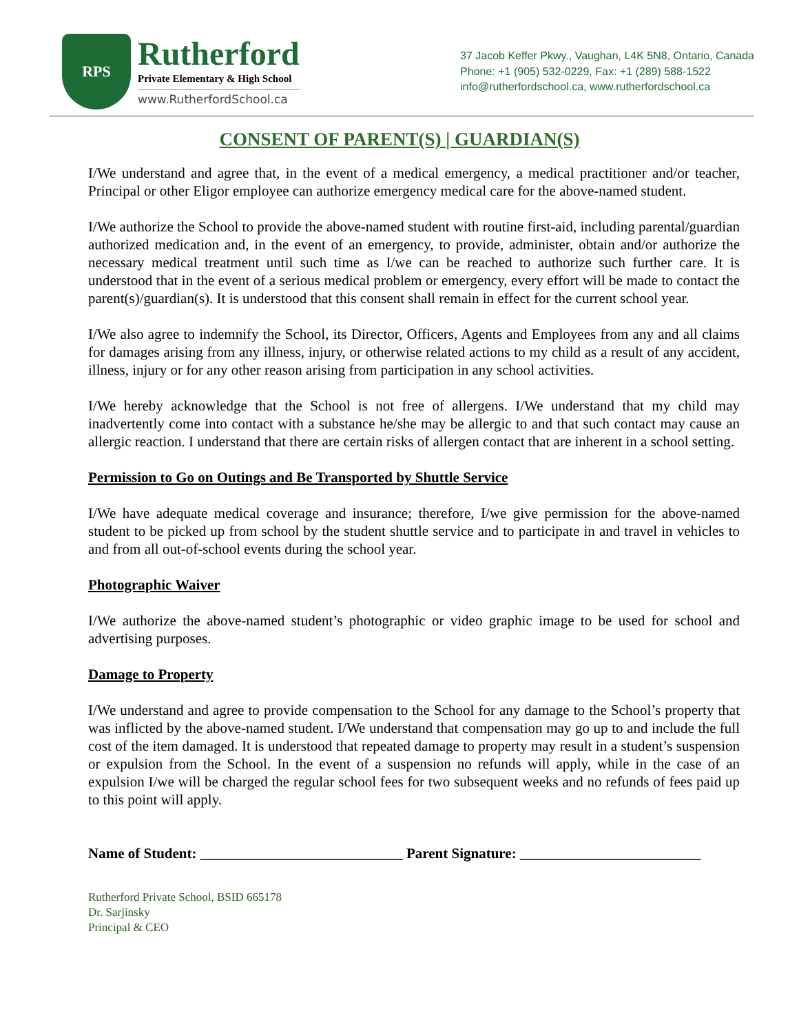RPS
Rutherford
Private Elementary & High School
www.RutherfordSchool.ca
37 Jacob Keffer Pkwy., Vaughan, L4K 5N8, Ontario, Canada
Phone: +1 (905) 532-0229, Fax: +1 (289) 588-1522
info@rutherfordschool.ca, www.rutherfordschool.ca
CONSENT OF PARENT(S) | GUARDIAN(S)
I/We understand and agree that, in the event of a medical emergency, a medical practitioner and/or teacher, Principal or other Eligor employee can authorize emergency medical care for the above-named student.
I/We authorize the School to provide the above-named student with routine first-aid, including parental/guardian authorized medication and, in the event of an emergency, to provide, administer, obtain and/or authorize the necessary medical treatment until such time as I/we can be reached to authorize such further care. It is understood that in the event of a serious medical problem or emergency, every effort will be made to contact the parent(s)/guardian(s). It is understood that this consent shall remain in effect for the current school year.
I/We also agree to indemnify the School, its Director, Officers, Agents and Employees from any and all claims for damages arising from any illness, injury, or otherwise related actions to my child as a result of any accident, illness, injury or for any other reason arising from participation in any school activities.
I/We hereby acknowledge that the School is not free of allergens. I/We understand that my child may inadvertently come into contact with a substance he/she may be allergic to and that such contact may cause an allergic reaction. I understand that there are certain risks of allergen contact that are inherent in a school setting.
Permission to Go on Outings and Be Transported by Shuttle Service
I/We have adequate medical coverage and insurance; therefore, I/we give permission for the above-named student to be picked up from school by the student shuttle service and to participate in and travel in vehicles to and from all out-of-school events during the school year.
Photographic Waiver
I/We authorize the above-named student’s photographic or video graphic image to be used for school and advertising purposes.
Damage to Property
I/We understand and agree to provide compensation to the School for any damage to the School’s property that was inflicted by the above-named student. I/We understand that compensation may go up to and include the full cost of the item damaged. It is understood that repeated damage to property may result in a student’s suspension or expulsion from the School. In the event of a suspension no refunds will apply, while in the case of an expulsion I/we will be charged the regular school fees for two subsequent weeks and no refunds of fees paid up to this point will apply.
Name of Student: ____________________________ Parent Signature: _________________________
Rutherford Private School, BSID 665178
Dr. Sarjinsky
Principal & CEO